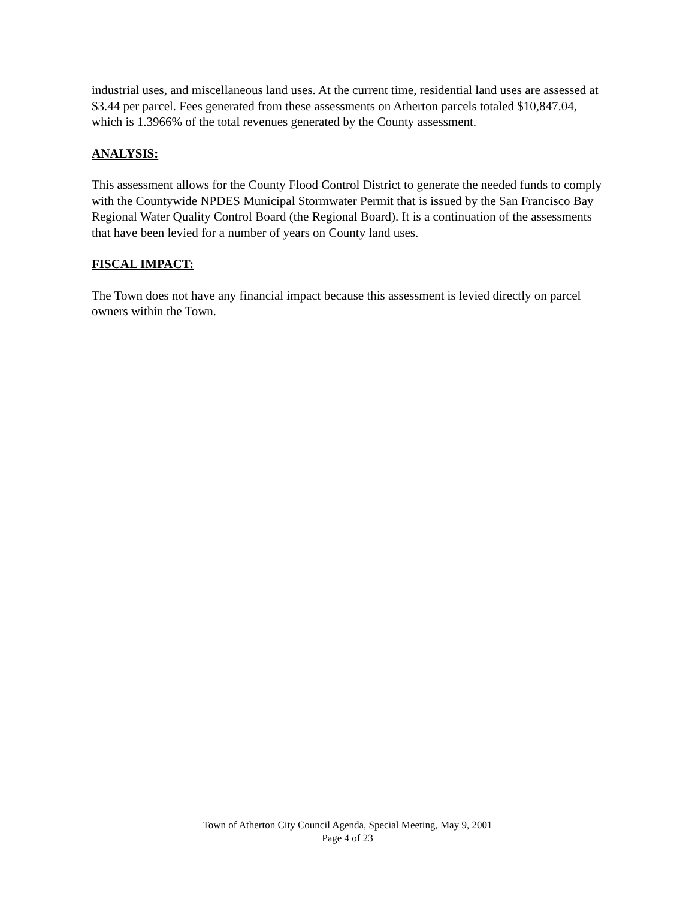industrial uses, and miscellaneous land uses. At the current time, residential land uses are assessed at $3.44 per parcel. Fees generated from these assessments on Atherton parcels totaled $10,847.04, which is 1.3966% of the total revenues generated by the County assessment.
ANALYSIS:
This assessment allows for the County Flood Control District to generate the needed funds to comply with the Countywide NPDES Municipal Stormwater Permit that is issued by the San Francisco Bay Regional Water Quality Control Board (the Regional Board). It is a continuation of the assessments that have been levied for a number of years on County land uses.
FISCAL IMPACT:
The Town does not have any financial impact because this assessment is levied directly on parcel owners within the Town.
Town of Atherton City Council Agenda, Special Meeting, May 9, 2001
Page 4 of 23